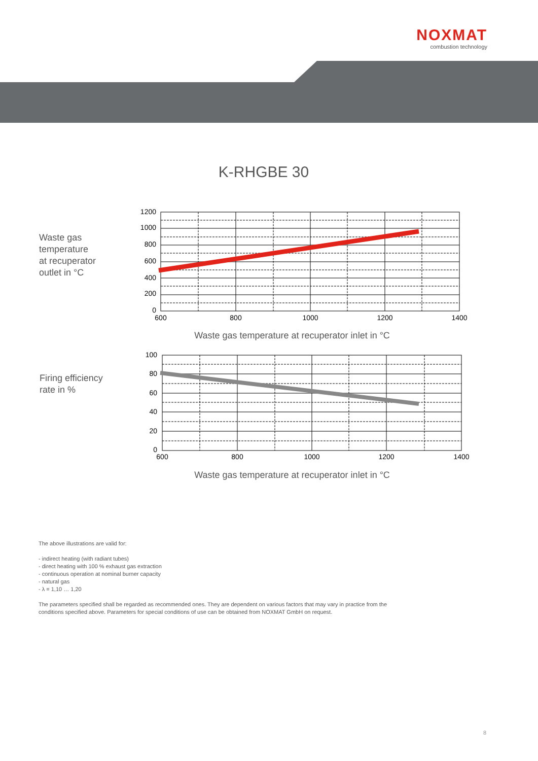NOXMAT
combustion technology
K-RHGBE 30
Waste gas
temperature
at recuperator
outlet in °C
1200
1000
800
600
400
200
0
600
800
1000
1200
1400
Waste gas temperature at recuperator inlet in °C
Firing efficiency
rate in %
100
80
60
40
20
0
600
800
1000
1200
1400
Waste gas temperature at recuperator inlet in °C
The above illustrations are valid for:
- indirect heating (with radiant tubes)
- direct heating with 100 % exhaust gas extraction
- continuous operation at nominal burner capacity
- natural gas
- λ = 1,10 … 1,20
The parameters specified shall be regarded as recommended ones. They are dependent on various factors that may vary in practice from the
conditions specified above. Parameters for special conditions of use can be obtained from NOXMAT GmbH on request.
8